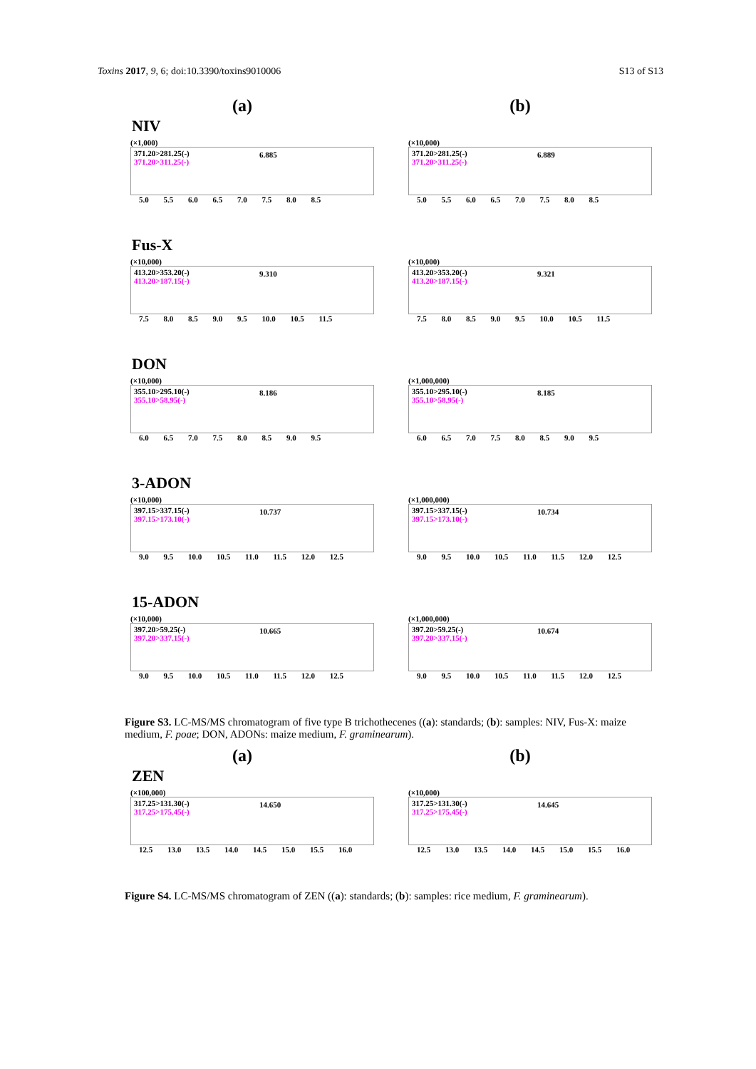Toxins 2017, 9, 6; doi:10.3390/toxins9010006 S13 of S13
(a) (b)
NIV
(×1,000)
371.20>281.25(-)
371.20>311.25(-)
6.885
5.0 5.5 6.0 6.5 7.0 7.5 8.0 8.5
(×10,000)
371.20>281.25(-)
371.20>311.25(-)
6.889
5.0 5.5 6.0 6.5 7.0 7.5 8.0 8.5
Fus-X
(×10,000)
413.20>353.20(-)
413.20>187.15(-)
9.310
7.5 8.0 8.5 9.0 9.5 10.0 10.5 11.5
(×10,000)
413.20>353.20(-)
413.20>187.15(-)
9.321
7.5 8.0 8.5 9.0 9.5 10.0 10.5 11.5
DON
(×10,000)
355.10>295.10(-)
355.10>58.95(-)
8.186
6.0 6.5 7.0 7.5 8.0 8.5 9.0 9.5
(×1,000,000)
355.10>295.10(-)
355.10>58.95(-)
8.185
6.0 6.5 7.0 7.5 8.0 8.5 9.0 9.5
3-ADON
(×10,000)
397.15>337.15(-)
397.15>173.10(-)
10.737
9.0 9.5 10.0 10.5 11.0 11.5 12.0 12.5
(×1,000,000)
397.15>337.15(-)
397.15>173.10(-)
10.734
9.0 9.5 10.0 10.5 11.0 11.5 12.0 12.5
15-ADON
(×10,000)
397.20>59.25(-)
397.20>337.15(-)
10.665
9.0 9.5 10.0 10.5 11.0 11.5 12.0 12.5
(×1,000,000)
397.20>59.25(-)
397.20>337.15(-)
10.674
9.0 9.5 10.0 10.5 11.0 11.5 12.0 12.5
Figure S3. LC-MS/MS chromatogram of five type B trichothecenes ((a): standards; (b): samples: NIV, Fus-X: maize medium, F. poae; DON, ADONs: maize medium, F. graminearum).
(a) (b)
ZEN
(×100,000)
317.25>131.30(-)
317.25>175.45(-)
14.650
12.5 13.0 13.5 14.0 14.5 15.0 15.5 16.0
(×10,000)
317.25>131.30(-)
317.25>175.45(-)
14.645
12.5 13.0 13.5 14.0 14.5 15.0 15.5 16.0
Figure S4. LC-MS/MS chromatogram of ZEN ((a): standards; (b): samples: rice medium, F. graminearum).